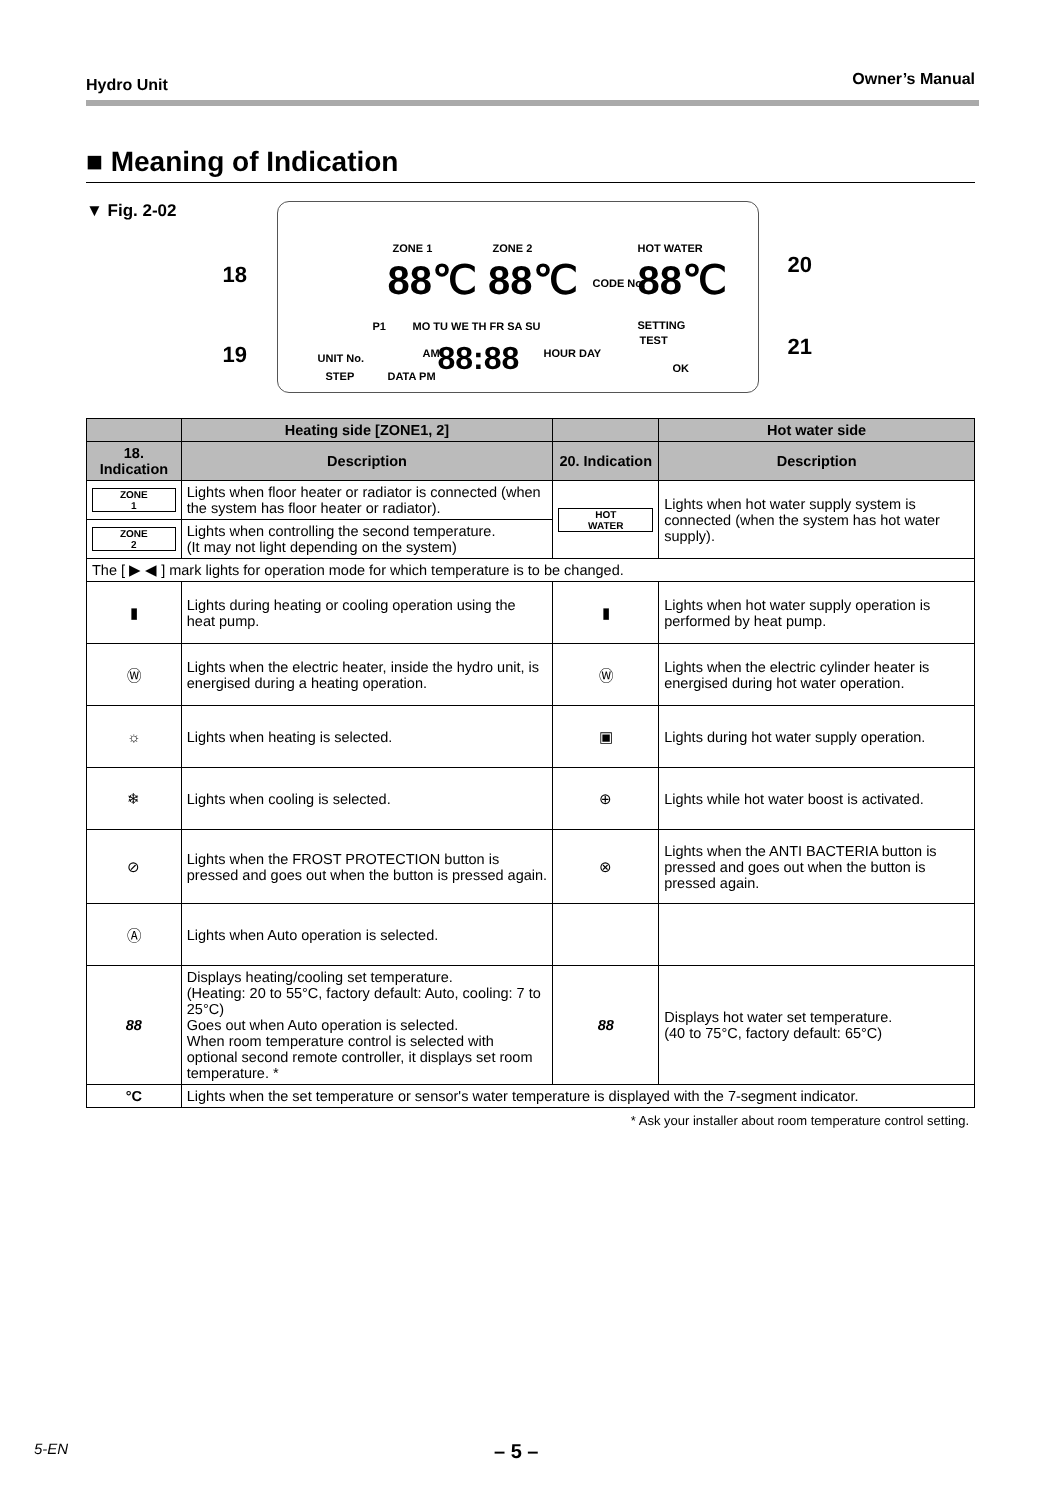Hydro Unit Owner’s Manual
■ Meaning of Indication
▼ Fig. 2-02
18
19
20
21
ZONE 1 ZONE 2 HOT WATER
88℃ 88℃ CODE No. 88℃
MO TU WE TH FR SA SU
P1 SETTING
TEST
UNIT No.
STEP DATA PM
AM 88:88 HOUR DAY
OK
| | Heating side [ZONE1, 2] | | Hot water side |
| --- | --- | --- | --- |
| 18. Indication | Description | 20. Indication | Description |
| ZONE 1 | Lights when floor heater or radiator is connected (when the system has floor heater or radiator). | HOT WATER | Lights when hot water supply system is connected (when the system has hot water supply). |
| ZONE 2 | Lights when controlling the second temperature. (It may not light depending on the system) | | |
| The [ ▶ ◀ ] mark lights for operation mode for which temperature is to be changed. | | | |
| ▮ | Lights during heating or cooling operation using the heat pump. | ▮ | Lights when hot water supply operation is performed by heat pump. |
| Ⓦ | Lights when the electric heater, inside the hydro unit, is energised during a heating operation. | Ⓦ | Lights when the electric cylinder heater is energised during hot water operation. |
| ☼ | Lights when heating is selected. | ▣ | Lights during hot water supply operation. |
| ❄ | Lights when cooling is selected. | ⊕ | Lights while hot water boost is activated. |
| ⊘ | Lights when the FROST PROTECTION button is pressed and goes out when the button is pressed again. | ⊗ | Lights when the ANTI BACTERIA button is pressed and goes out when the button is pressed again. |
| Ⓐ | Lights when Auto operation is selected. | | |
| 88 | Displays heating/cooling set temperature. (Heating: 20 to 55°C, factory default: Auto, cooling: 7 to 25°C) Goes out when Auto operation is selected. When room temperature control is selected with optional second remote controller, it displays set room temperature. * | 88 | Displays hot water set temperature. (40 to 75°C, factory default: 65°C) |
| °C | Lights when the set temperature or sensor's water temperature is displayed with the 7-segment indicator. | | |
* Ask your installer about room temperature control setting.
5-EN – 5 –